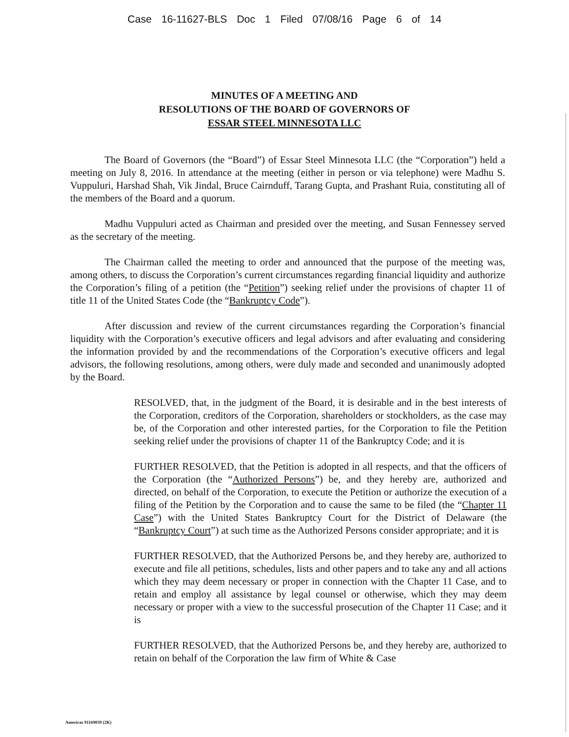Case 16-11627-BLS Doc 1 Filed 07/08/16 Page 6 of 14
MINUTES OF A MEETING AND
RESOLUTIONS OF THE BOARD OF GOVERNORS OF
ESSAR STEEL MINNESOTA LLC
The Board of Governors (the “Board”) of Essar Steel Minnesota LLC (the “Corporation”) held a meeting on July 8, 2016. In attendance at the meeting (either in person or via telephone) were Madhu S. Vuppuluri, Harshad Shah, Vik Jindal, Bruce Cairnduff, Tarang Gupta, and Prashant Ruia, constituting all of the members of the Board and a quorum.
Madhu Vuppuluri acted as Chairman and presided over the meeting, and Susan Fennessey served as the secretary of the meeting.
The Chairman called the meeting to order and announced that the purpose of the meeting was, among others, to discuss the Corporation’s current circumstances regarding financial liquidity and authorize the Corporation’s filing of a petition (the “Petition”) seeking relief under the provisions of chapter 11 of title 11 of the United States Code (the “Bankruptcy Code”).
After discussion and review of the current circumstances regarding the Corporation’s financial liquidity with the Corporation’s executive officers and legal advisors and after evaluating and considering the information provided by and the recommendations of the Corporation’s executive officers and legal advisors, the following resolutions, among others, were duly made and seconded and unanimously adopted by the Board.
RESOLVED, that, in the judgment of the Board, it is desirable and in the best interests of the Corporation, creditors of the Corporation, shareholders or stockholders, as the case may be, of the Corporation and other interested parties, for the Corporation to file the Petition seeking relief under the provisions of chapter 11 of the Bankruptcy Code; and it is
FURTHER RESOLVED, that the Petition is adopted in all respects, and that the officers of the Corporation (the “Authorized Persons”) be, and they hereby are, authorized and directed, on behalf of the Corporation, to execute the Petition or authorize the execution of a filing of the Petition by the Corporation and to cause the same to be filed (the “Chapter 11 Case”) with the United States Bankruptcy Court for the District of Delaware (the “Bankruptcy Court”) at such time as the Authorized Persons consider appropriate; and it is
FURTHER RESOLVED, that the Authorized Persons be, and they hereby are, authorized to execute and file all petitions, schedules, lists and other papers and to take any and all actions which they may deem necessary or proper in connection with the Chapter 11 Case, and to retain and employ all assistance by legal counsel or otherwise, which they may deem necessary or proper with a view to the successful prosecution of the Chapter 11 Case; and it is
FURTHER RESOLVED, that the Authorized Persons be, and they hereby are, authorized to retain on behalf of the Corporation the law firm of White & Case
Americas 91169039 (2K)